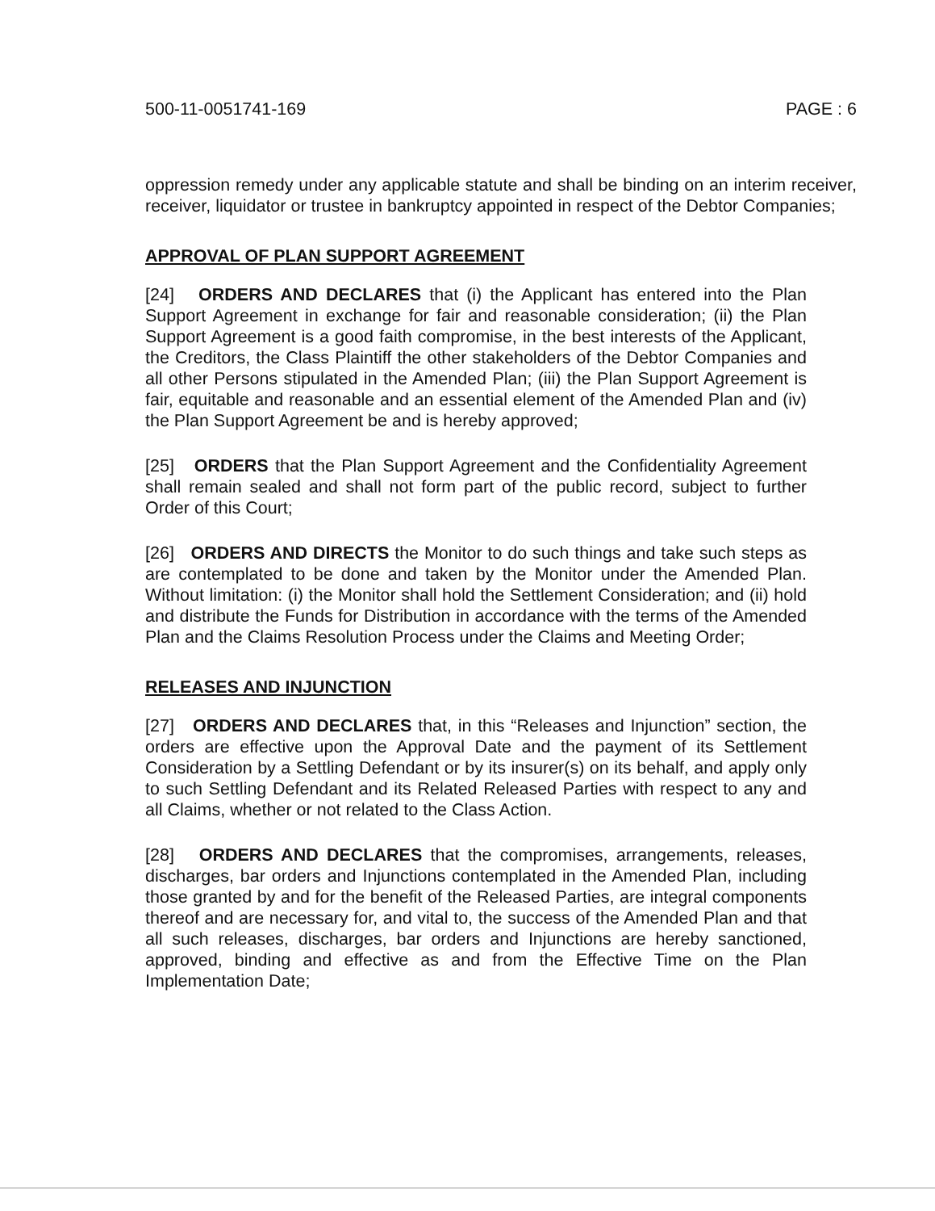500-11-0051741-169 PAGE : 6
oppression remedy under any applicable statute and shall be binding on an interim receiver, receiver, liquidator or trustee in bankruptcy appointed in respect of the Debtor Companies;
APPROVAL OF PLAN SUPPORT AGREEMENT
[24] ORDERS AND DECLARES that (i) the Applicant has entered into the Plan Support Agreement in exchange for fair and reasonable consideration; (ii) the Plan Support Agreement is a good faith compromise, in the best interests of the Applicant, the Creditors, the Class Plaintiff the other stakeholders of the Debtor Companies and all other Persons stipulated in the Amended Plan; (iii) the Plan Support Agreement is fair, equitable and reasonable and an essential element of the Amended Plan and (iv) the Plan Support Agreement be and is hereby approved;
[25] ORDERS that the Plan Support Agreement and the Confidentiality Agreement shall remain sealed and shall not form part of the public record, subject to further Order of this Court;
[26] ORDERS AND DIRECTS the Monitor to do such things and take such steps as are contemplated to be done and taken by the Monitor under the Amended Plan. Without limitation: (i) the Monitor shall hold the Settlement Consideration; and (ii) hold and distribute the Funds for Distribution in accordance with the terms of the Amended Plan and the Claims Resolution Process under the Claims and Meeting Order;
RELEASES AND INJUNCTION
[27] ORDERS AND DECLARES that, in this “Releases and Injunction” section, the orders are effective upon the Approval Date and the payment of its Settlement Consideration by a Settling Defendant or by its insurer(s) on its behalf, and apply only to such Settling Defendant and its Related Released Parties with respect to any and all Claims, whether or not related to the Class Action.
[28] ORDERS AND DECLARES that the compromises, arrangements, releases, discharges, bar orders and Injunctions contemplated in the Amended Plan, including those granted by and for the benefit of the Released Parties, are integral components thereof and are necessary for, and vital to, the success of the Amended Plan and that all such releases, discharges, bar orders and Injunctions are hereby sanctioned, approved, binding and effective as and from the Effective Time on the Plan Implementation Date;